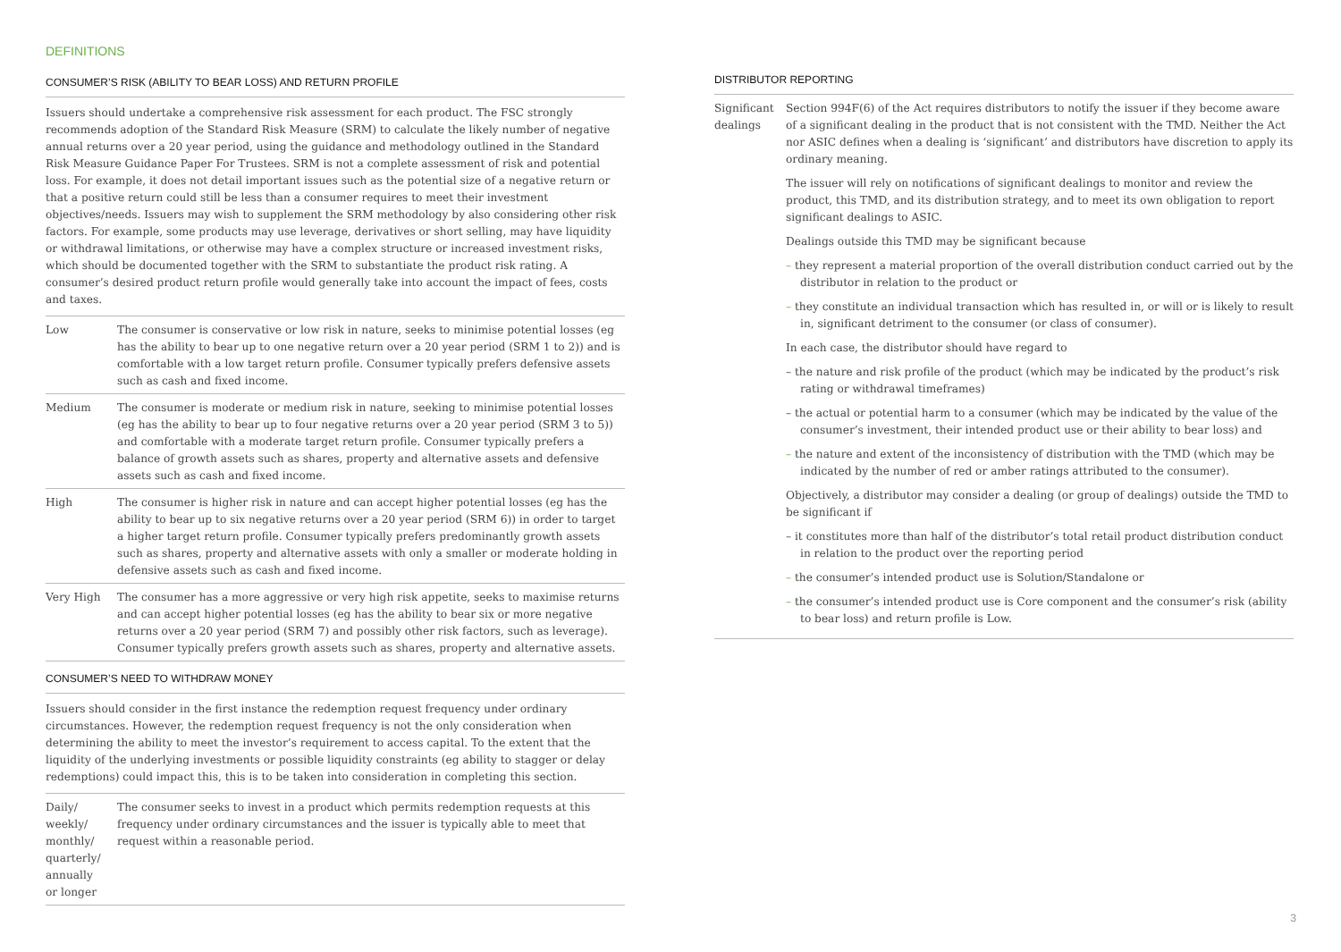DEFINITIONS
CONSUMER’S RISK (ABILITY TO BEAR LOSS) AND RETURN PROFILE
Issuers should undertake a comprehensive risk assessment for each product. The FSC strongly recommends adoption of the Standard Risk Measure (SRM) to calculate the likely number of negative annual returns over a 20 year period, using the guidance and methodology outlined in the Standard Risk Measure Guidance Paper For Trustees. SRM is not a complete assessment of risk and potential loss. For example, it does not detail important issues such as the potential size of a negative return or that a positive return could still be less than a consumer requires to meet their investment objectives/needs. Issuers may wish to supplement the SRM methodology by also considering other risk factors. For example, some products may use leverage, derivatives or short selling, may have liquidity or withdrawal limitations, or otherwise may have a complex structure or increased investment risks, which should be documented together with the SRM to substantiate the product risk rating. A consumer’s desired product return profile would generally take into account the impact of fees, costs and taxes.
| Low | The consumer is conservative or low risk in nature, seeks to minimise potential losses (eg has the ability to bear up to one negative return over a 20 year period (SRM 1 to 2)) and is comfortable with a low target return profile. Consumer typically prefers defensive assets such as cash and fixed income. |
| Medium | The consumer is moderate or medium risk in nature, seeking to minimise potential losses (eg has the ability to bear up to four negative returns over a 20 year period (SRM 3 to 5)) and comfortable with a moderate target return profile. Consumer typically prefers a balance of growth assets such as shares, property and alternative assets and defensive assets such as cash and fixed income. |
| High | The consumer is higher risk in nature and can accept higher potential losses (eg has the ability to bear up to six negative returns over a 20 year period (SRM 6)) in order to target a higher target return profile. Consumer typically prefers predominantly growth assets such as shares, property and alternative assets with only a smaller or moderate holding in defensive assets such as cash and fixed income. |
| Very High | The consumer has a more aggressive or very high risk appetite, seeks to maximise returns and can accept higher potential losses (eg has the ability to bear six or more negative returns over a 20 year period (SRM 7) and possibly other risk factors, such as leverage). Consumer typically prefers growth assets such as shares, property and alternative assets. |
CONSUMER’S NEED TO WITHDRAW MONEY
Issuers should consider in the first instance the redemption request frequency under ordinary circumstances. However, the redemption request frequency is not the only consideration when determining the ability to meet the investor’s requirement to access capital. To the extent that the liquidity of the underlying investments or possible liquidity constraints (eg ability to stagger or delay redemptions) could impact this, this is to be taken into consideration in completing this section.
| Daily/ weekly/ monthly/ quarterly/ annually or longer | The consumer seeks to invest in a product which permits redemption requests at this frequency under ordinary circumstances and the issuer is typically able to meet that request within a reasonable period. |
DISTRIBUTOR REPORTING
| Significant dealings | Section 994F(6) of the Act requires distributors to notify the issuer if they become aware of a significant dealing in the product that is not consistent with the TMD. Neither the Act nor ASIC defines when a dealing is ‘significant’ and distributors have discretion to apply its ordinary meaning. The issuer will rely on notifications of significant dealings to monitor and review the product, this TMD, and its distribution strategy, and to meet its own obligation to report significant dealings to ASIC. Dealings outside this TMD may be significant because – they represent a material proportion of the overall distribution conduct carried out by the distributor in relation to the product or – they constitute an individual transaction which has resulted in, or will or is likely to result in, significant detriment to the consumer (or class of consumer). In each case, the distributor should have regard to – the nature and risk profile of the product (which may be indicated by the product’s risk rating or withdrawal timeframes) – the actual or potential harm to a consumer (which may be indicated by the value of the consumer’s investment, their intended product use or their ability to bear loss) and – the nature and extent of the inconsistency of distribution with the TMD (which may be indicated by the number of red or amber ratings attributed to the consumer). Objectively, a distributor may consider a dealing (or group of dealings) outside the TMD to be significant if – it constitutes more than half of the distributor’s total retail product distribution conduct in relation to the product over the reporting period – the consumer’s intended product use is Solution/Standalone or – the consumer’s intended product use is Core component and the consumer’s risk (ability to bear loss) and return profile is Low. |
3